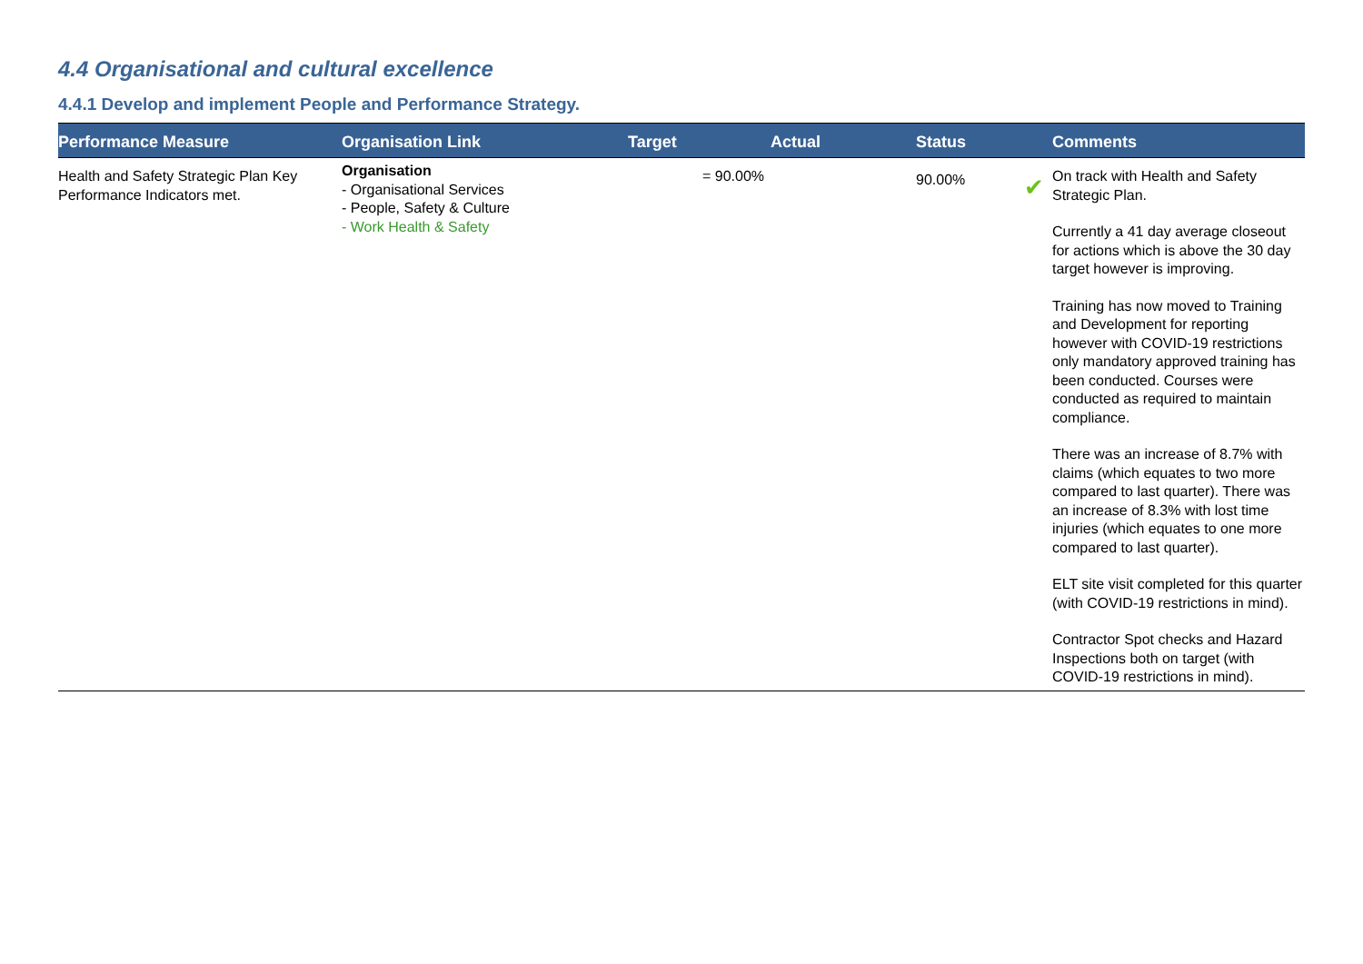4.4 Organisational and cultural excellence
4.4.1 Develop and implement People and Performance Strategy.
| Performance Measure | Organisation Link | Target | Actual | Status | Comments |
| --- | --- | --- | --- | --- | --- |
| Health and Safety Strategic Plan Key Performance Indicators met. | Organisation - Organisational Services - People, Safety & Culture - Work Health & Safety | = 90.00% | | 90.00% ✔ | On track with Health and Safety Strategic Plan. Currently a 41 day average closeout for actions which is above the 30 day target however is improving. Training has now moved to Training and Development for reporting however with COVID-19 restrictions only mandatory approved training has been conducted. Courses were conducted as required to maintain compliance. There was an increase of 8.7% with claims (which equates to two more compared to last quarter). There was an increase of 8.3% with lost time injuries (which equates to one more compared to last quarter). ELT site visit completed for this quarter (with COVID-19 restrictions in mind). Contractor Spot checks and Hazard Inspections both on target (with COVID-19 restrictions in mind). |